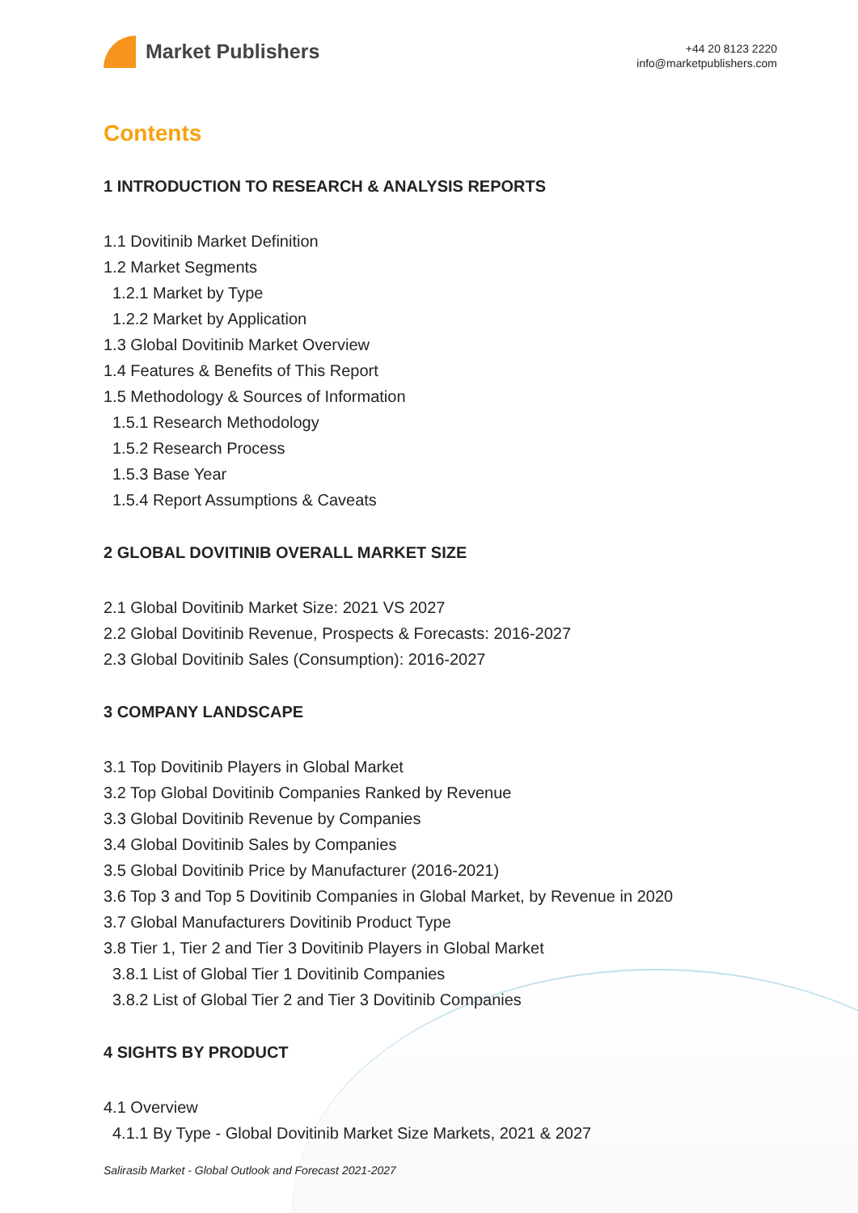Market Publishers
+44 20 8123 2220
info@marketpublishers.com
Contents
1 INTRODUCTION TO RESEARCH & ANALYSIS REPORTS
1.1 Dovitinib Market Definition
1.2 Market Segments
1.2.1 Market by Type
1.2.2 Market by Application
1.3 Global Dovitinib Market Overview
1.4 Features & Benefits of This Report
1.5 Methodology & Sources of Information
1.5.1 Research Methodology
1.5.2 Research Process
1.5.3 Base Year
1.5.4 Report Assumptions & Caveats
2 GLOBAL DOVITINIB OVERALL MARKET SIZE
2.1 Global Dovitinib Market Size: 2021 VS 2027
2.2 Global Dovitinib Revenue, Prospects & Forecasts: 2016-2027
2.3 Global Dovitinib Sales (Consumption): 2016-2027
3 COMPANY LANDSCAPE
3.1 Top Dovitinib Players in Global Market
3.2 Top Global Dovitinib Companies Ranked by Revenue
3.3 Global Dovitinib Revenue by Companies
3.4 Global Dovitinib Sales by Companies
3.5 Global Dovitinib Price by Manufacturer (2016-2021)
3.6 Top 3 and Top 5 Dovitinib Companies in Global Market, by Revenue in 2020
3.7 Global Manufacturers Dovitinib Product Type
3.8 Tier 1, Tier 2 and Tier 3 Dovitinib Players in Global Market
3.8.1 List of Global Tier 1 Dovitinib Companies
3.8.2 List of Global Tier 2 and Tier 3 Dovitinib Companies
4 SIGHTS BY PRODUCT
4.1 Overview
4.1.1 By Type - Global Dovitinib Market Size Markets, 2021 & 2027
Salirasib Market - Global Outlook and Forecast 2021-2027